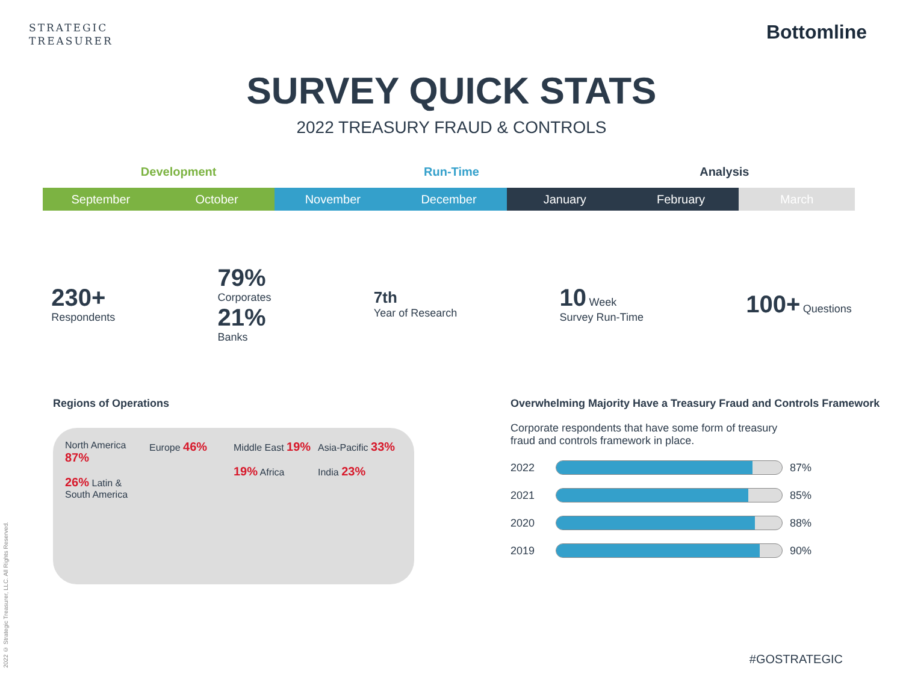STRATEGIC
TREASURER
Bottomline
SURVEY QUICK STATS
2022 TREASURY FRAUD & CONTROLS
Development Run-Time Analysis
September October November December January February March
230+
Respondents
79%
Corporates
21%
Banks
7th
Year of Research
10 Week
Survey Run-Time
100+ Questions
Regions of Operations
North America 87%
26% Latin & South America
Europe 46%
Middle East 19%
19% Africa
Asia-Pacific 33%
India 23%
Overwhelming Majority Have a Treasury Fraud and Controls Framework
Corporate respondents that have some form of treasury fraud and controls framework in place.
2022
87%
2021
85%
2020
88%
2019
90%
2022 © Strategic Treasurer, LLC. All Rights Reserved.
#GOSTRATEGIC